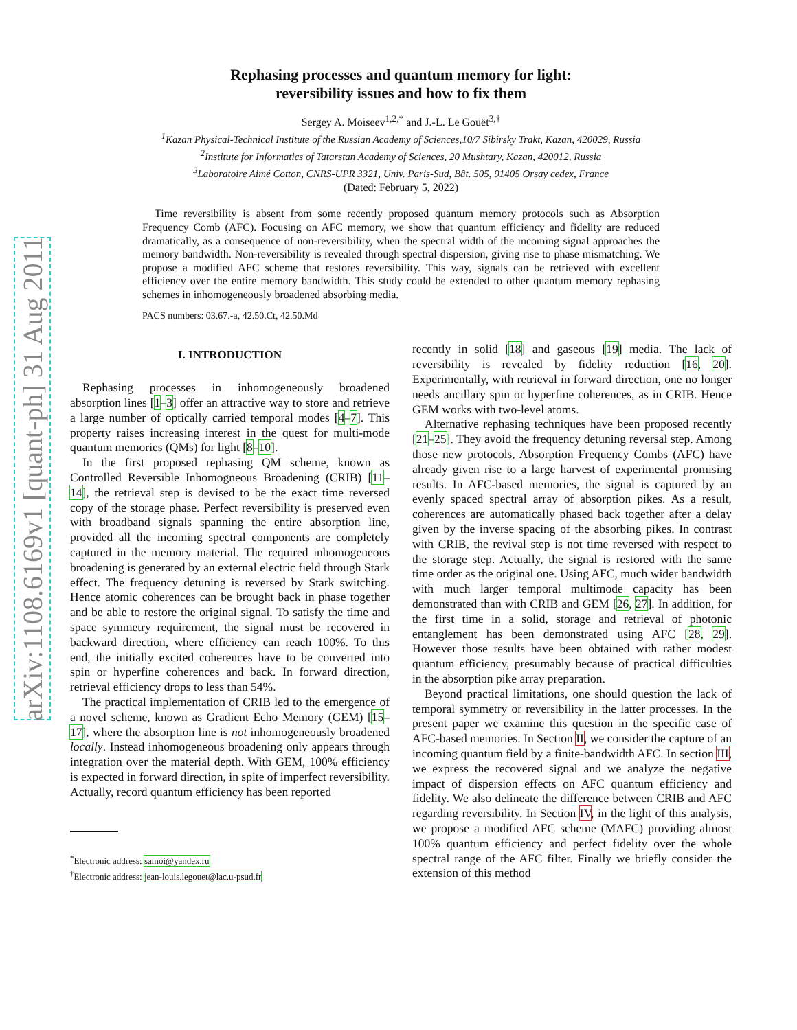arXiv:1108.6169v1 [quant-ph] 31 Aug 2011
Rephasing processes and quantum memory for light:
reversibility issues and how to fix them
Sergey A. Moiseev<sup>1,2,*</sup> and J.-L. Le Gouët<sup>3,†</sup>
<sup>1</sup> Kazan Physical-Technical Institute of the Russian Academy of Sciences,10/7 Sibirsky Trakt, Kazan, 420029, Russia
<sup>2</sup> Institute for Informatics of Tatarstan Academy of Sciences, 20 Mushtary, Kazan, 420012, Russia
<sup>3</sup> Laboratoire Aimé Cotton, CNRS-UPR 3321, Univ. Paris-Sud, Bât. 505, 91405 Orsay cedex, France
(Dated: February 5, 2022)
Time reversibility is absent from some recently proposed quantum memory protocols such as Absorption Frequency Comb (AFC). Focusing on AFC memory, we show that quantum efficiency and fidelity are reduced dramatically, as a consequence of non-reversibility, when the spectral width of the incoming signal approaches the memory bandwidth. Non-reversibility is revealed through spectral dispersion, giving rise to phase mismatching. We propose a modified AFC scheme that restores reversibility. This way, signals can be retrieved with excellent efficiency over the entire memory bandwidth. This study could be extended to other quantum memory rephasing schemes in inhomogeneously broadened absorbing media.
PACS numbers: 03.67.-a, 42.50.Ct, 42.50.Md
I. INTRODUCTION
Rephasing processes in inhomogeneously broadened absorption lines [1–3] offer an attractive way to store and retrieve a large number of optically carried temporal modes [4–7]. This property raises increasing interest in the quest for multi-mode quantum memories (QMs) for light [8–10].
In the first proposed rephasing QM scheme, known as Controlled Reversible Inhomogneous Broadening (CRIB) [11–14], the retrieval step is devised to be the exact time reversed copy of the storage phase. Perfect reversibility is preserved even with broadband signals spanning the entire absorption line, provided all the incoming spectral components are completely captured in the memory material. The required inhomogeneous broadening is generated by an external electric field through Stark effect. The frequency detuning is reversed by Stark switching. Hence atomic coherences can be brought back in phase together and be able to restore the original signal. To satisfy the time and space symmetry requirement, the signal must be recovered in backward direction, where efficiency can reach 100%. To this end, the initially excited coherences have to be converted into spin or hyperfine coherences and back. In forward direction, retrieval efficiency drops to less than 54%.
The practical implementation of CRIB led to the emergence of a novel scheme, known as Gradient Echo Memory (GEM) [15–17], where the absorption line is not inhomogeneously broadened locally. Instead inhomogeneous broadening only appears through integration over the material depth. With GEM, 100% efficiency is expected in forward direction, in spite of imperfect reversibility. Actually, record quantum efficiency has been reported
<sup>*</sup> Electronic address: samoi@yandex.ru
<sup>†</sup> Electronic address: jean-louis.legouet@lac.u-psud.fr
recently in solid [18] and gaseous [19] media. The lack of reversibility is revealed by fidelity reduction [16, 20]. Experimentally, with retrieval in forward direction, one no longer needs ancillary spin or hyperfine coherences, as in CRIB. Hence GEM works with two-level atoms.
Alternative rephasing techniques have been proposed recently [21–25]. They avoid the frequency detuning reversal step. Among those new protocols, Absorption Frequency Combs (AFC) have already given rise to a large harvest of experimental promising results. In AFC-based memories, the signal is captured by an evenly spaced spectral array of absorption pikes. As a result, coherences are automatically phased back together after a delay given by the inverse spacing of the absorbing pikes. In contrast with CRIB, the revival step is not time reversed with respect to the storage step. Actually, the signal is restored with the same time order as the original one. Using AFC, much wider bandwidth with much larger temporal multimode capacity has been demonstrated than with CRIB and GEM [26, 27]. In addition, for the first time in a solid, storage and retrieval of photonic entanglement has been demonstrated using AFC [28, 29]. However those results have been obtained with rather modest quantum efficiency, presumably because of practical difficulties in the absorption pike array preparation.
Beyond practical limitations, one should question the lack of temporal symmetry or reversibility in the latter processes. In the present paper we examine this question in the specific case of AFC-based memories. In Section II, we consider the capture of an incoming quantum field by a finite-bandwidth AFC. In section III, we express the recovered signal and we analyze the negative impact of dispersion effects on AFC quantum efficiency and fidelity. We also delineate the difference between CRIB and AFC regarding reversibility. In Section IV, in the light of this analysis, we propose a modified AFC scheme (MAFC) providing almost 100% quantum efficiency and perfect fidelity over the whole spectral range of the AFC filter. Finally we briefly consider the extension of this method